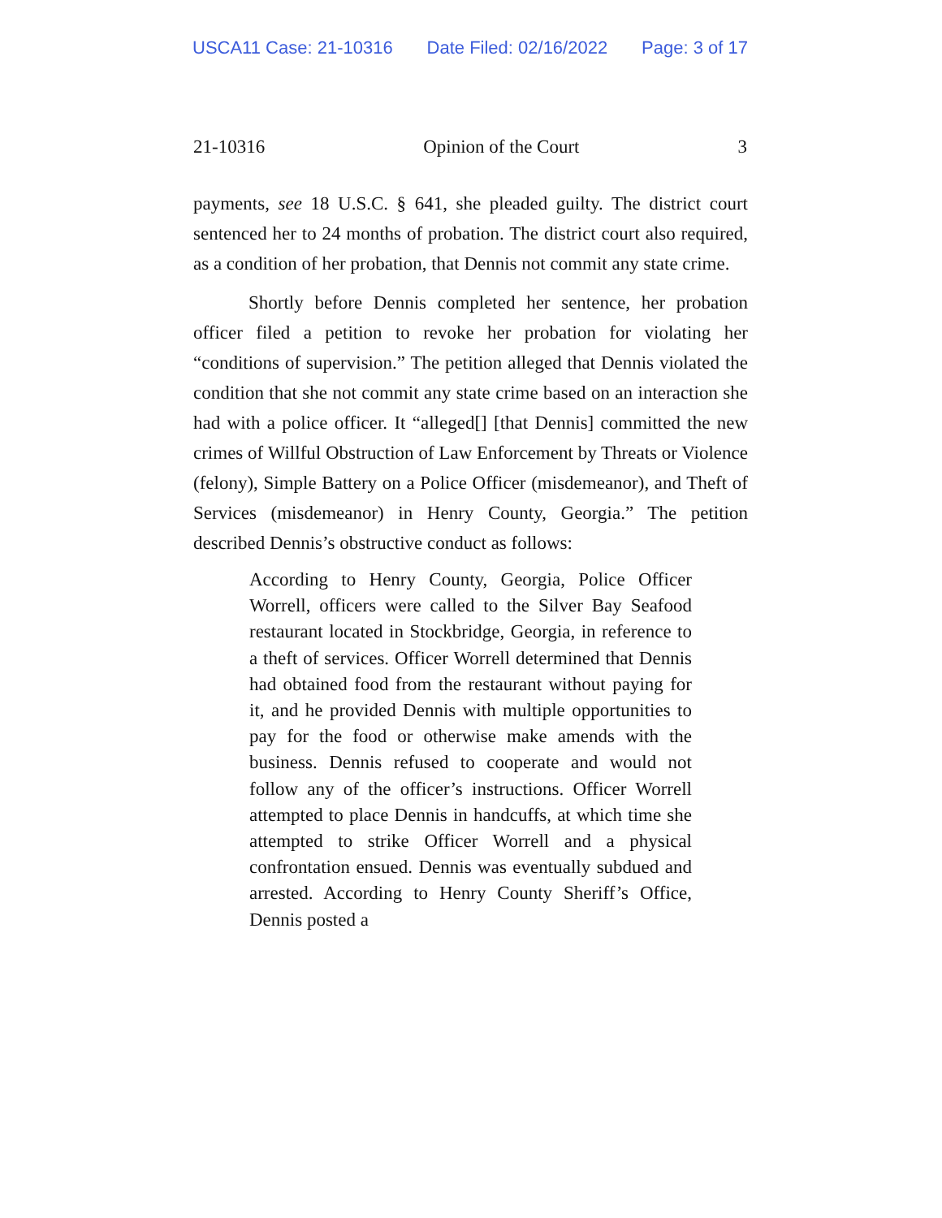USCA11 Case: 21-10316 Date Filed: 02/16/2022 Page: 3 of 17
21-10316 Opinion of the Court 3
payments, see 18 U.S.C. § 641, she pleaded guilty. The district court sentenced her to 24 months of probation. The district court also required, as a condition of her probation, that Dennis not commit any state crime.
Shortly before Dennis completed her sentence, her probation officer filed a petition to revoke her probation for violating her “conditions of supervision.” The petition alleged that Dennis violated the condition that she not commit any state crime based on an interaction she had with a police officer. It “alleged[] [that Dennis] committed the new crimes of Willful Obstruction of Law Enforcement by Threats or Violence (felony), Simple Battery on a Police Officer (misdemeanor), and Theft of Services (misdemeanor) in Henry County, Georgia.” The petition described Dennis’s obstructive conduct as follows:
According to Henry County, Georgia, Police Officer Worrell, officers were called to the Silver Bay Seafood restaurant located in Stockbridge, Georgia, in reference to a theft of services. Officer Worrell determined that Dennis had obtained food from the restaurant without paying for it, and he provided Dennis with multiple opportunities to pay for the food or otherwise make amends with the business. Dennis refused to cooperate and would not follow any of the officer’s instructions. Officer Worrell attempted to place Dennis in handcuffs, at which time she attempted to strike Officer Worrell and a physical confrontation ensued. Dennis was eventually subdued and arrested. According to Henry County Sheriff’s Office, Dennis posted a